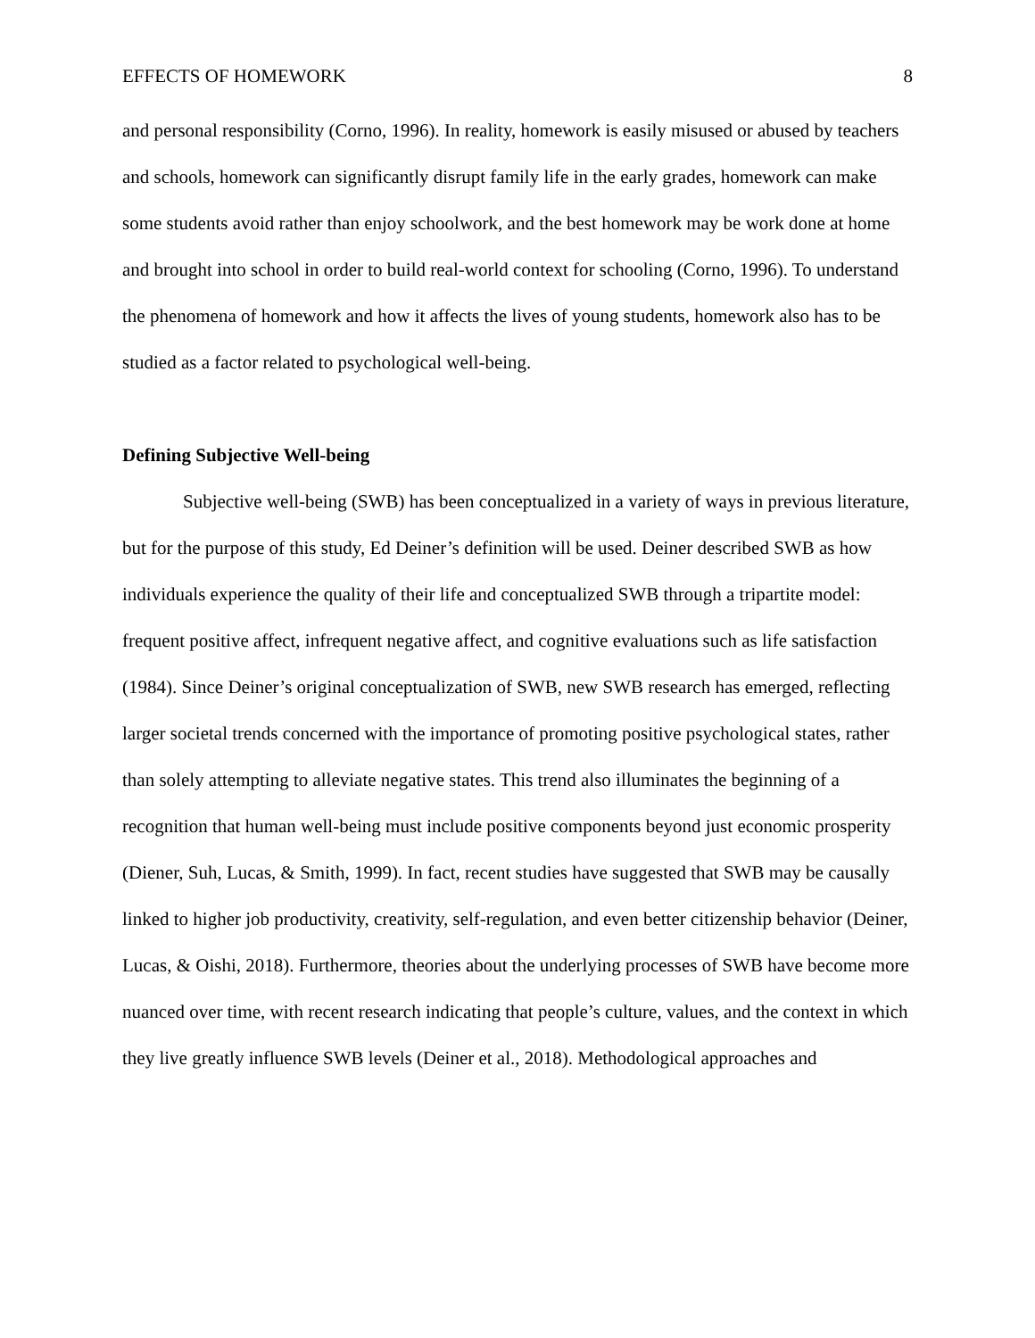EFFECTS OF HOMEWORK 8
and personal responsibility (Corno, 1996). In reality, homework is easily misused or abused by teachers and schools, homework can significantly disrupt family life in the early grades, homework can make some students avoid rather than enjoy schoolwork, and the best homework may be work done at home and brought into school in order to build real-world context for schooling (Corno, 1996). To understand the phenomena of homework and how it affects the lives of young students, homework also has to be studied as a factor related to psychological well-being.
Defining Subjective Well-being
Subjective well-being (SWB) has been conceptualized in a variety of ways in previous literature, but for the purpose of this study, Ed Deiner’s definition will be used. Deiner described SWB as how individuals experience the quality of their life and conceptualized SWB through a tripartite model: frequent positive affect, infrequent negative affect, and cognitive evaluations such as life satisfaction (1984). Since Deiner’s original conceptualization of SWB, new SWB research has emerged, reflecting larger societal trends concerned with the importance of promoting positive psychological states, rather than solely attempting to alleviate negative states. This trend also illuminates the beginning of a recognition that human well-being must include positive components beyond just economic prosperity (Diener, Suh, Lucas, & Smith, 1999). In fact, recent studies have suggested that SWB may be causally linked to higher job productivity, creativity, self-regulation, and even better citizenship behavior (Deiner, Lucas, & Oishi, 2018). Furthermore, theories about the underlying processes of SWB have become more nuanced over time, with recent research indicating that people’s culture, values, and the context in which they live greatly influence SWB levels (Deiner et al., 2018). Methodological approaches and